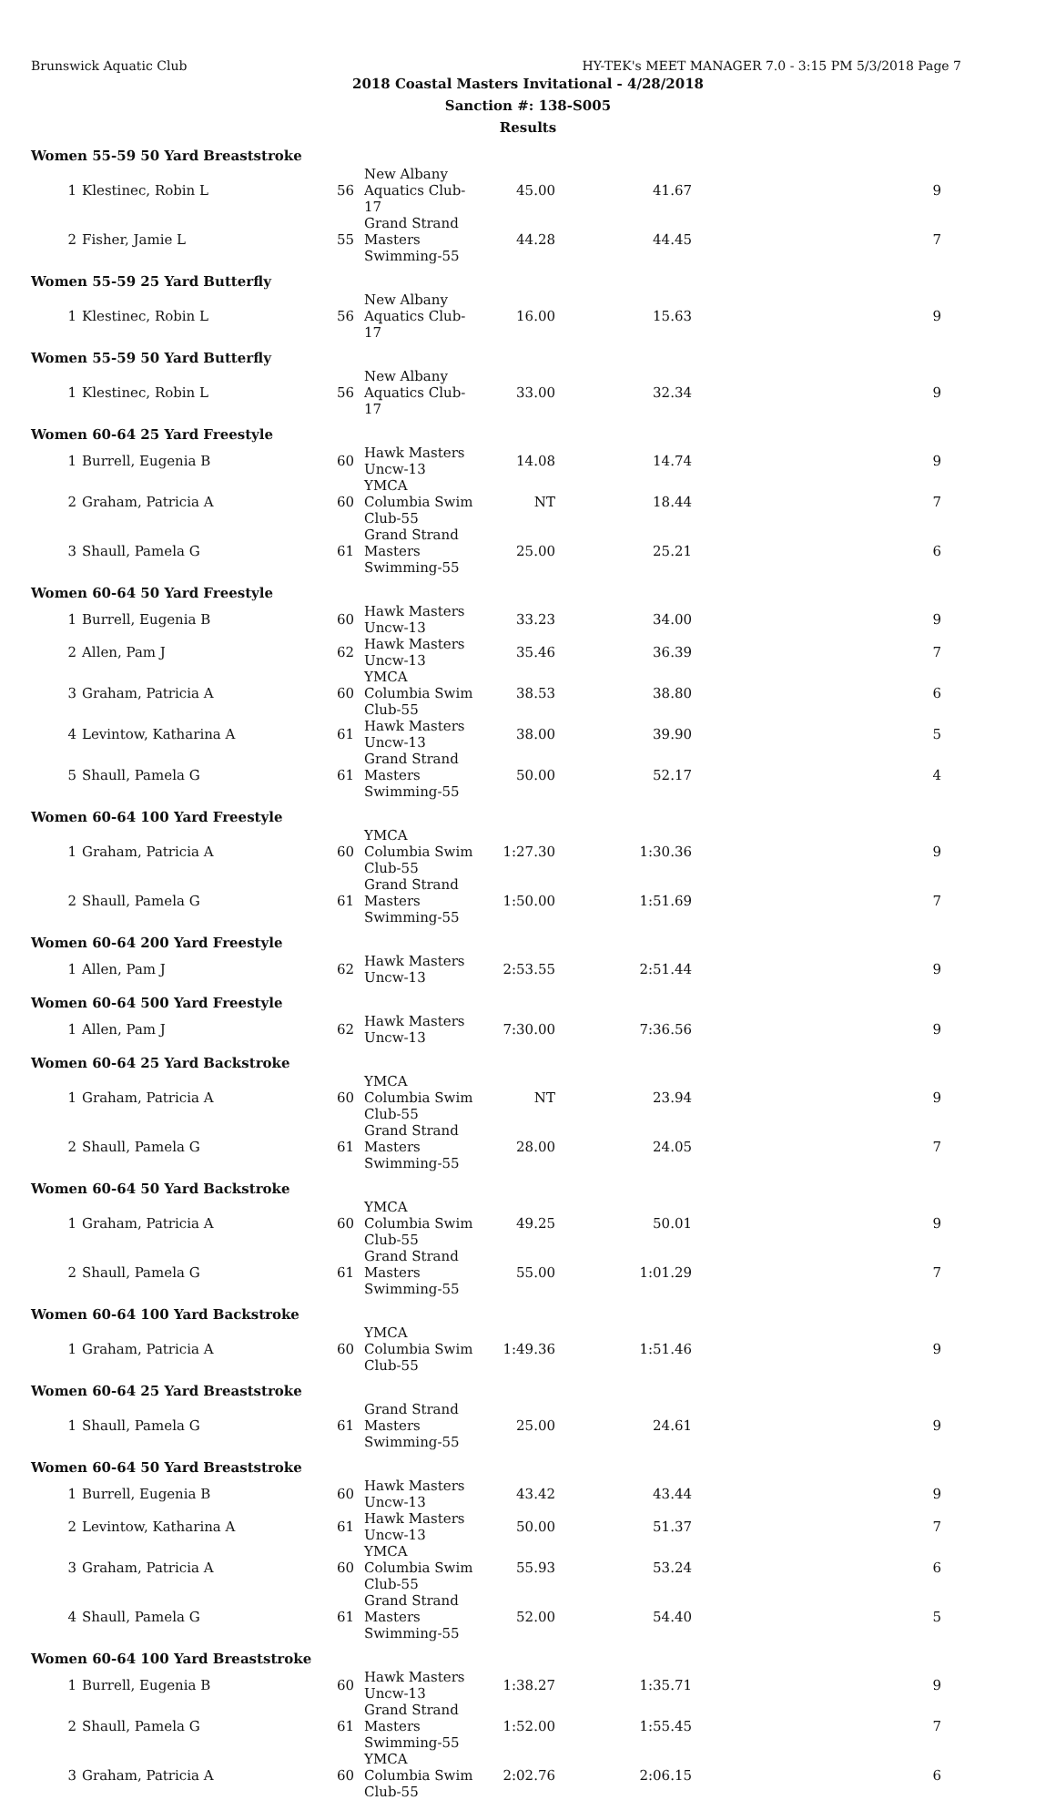Brunswick Aquatic Club HY-TEK's MEET MANAGER 7.0 - 3:15 PM 5/3/2018 Page 7
2018 Coastal Masters Invitational - 4/28/2018
Sanction #: 138-S005
Results
| Women 55-59 50 Yard Breaststroke | | | | | | |
| --- | --- | --- | --- | --- | --- | --- |
| 1 | Klestinec, Robin L | 56 | New Albany Aquatics Club-17 | 45.00 | 41.67 | 9 |
| 2 | Fisher, Jamie L | 55 | Grand Strand Masters Swimming-55 | 44.28 | 44.45 | 7 |
| Women 55-59 25 Yard Butterfly | | | | | | |
| 1 | Klestinec, Robin L | 56 | New Albany Aquatics Club-17 | 16.00 | 15.63 | 9 |
| Women 55-59 50 Yard Butterfly | | | | | | |
| 1 | Klestinec, Robin L | 56 | New Albany Aquatics Club-17 | 33.00 | 32.34 | 9 |
| Women 60-64 25 Yard Freestyle | | | | | | |
| 1 | Burrell, Eugenia B | 60 | Hawk Masters Uncw-13 | 14.08 | 14.74 | 9 |
| 2 | Graham, Patricia A | 60 | YMCA Columbia Swim Club-55 | NT | 18.44 | 7 |
| 3 | Shaull, Pamela G | 61 | Grand Strand Masters Swimming-55 | 25.00 | 25.21 | 6 |
| Women 60-64 50 Yard Freestyle | | | | | | |
| 1 | Burrell, Eugenia B | 60 | Hawk Masters Uncw-13 | 33.23 | 34.00 | 9 |
| 2 | Allen, Pam J | 62 | Hawk Masters Uncw-13 | 35.46 | 36.39 | 7 |
| 3 | Graham, Patricia A | 60 | YMCA Columbia Swim Club-55 | 38.53 | 38.80 | 6 |
| 4 | Levintow, Katharina A | 61 | Hawk Masters Uncw-13 | 38.00 | 39.90 | 5 |
| 5 | Shaull, Pamela G | 61 | Grand Strand Masters Swimming-55 | 50.00 | 52.17 | 4 |
| Women 60-64 100 Yard Freestyle | | | | | | |
| 1 | Graham, Patricia A | 60 | YMCA Columbia Swim Club-55 | 1:27.30 | 1:30.36 | 9 |
| 2 | Shaull, Pamela G | 61 | Grand Strand Masters Swimming-55 | 1:50.00 | 1:51.69 | 7 |
| Women 60-64 200 Yard Freestyle | | | | | | |
| 1 | Allen, Pam J | 62 | Hawk Masters Uncw-13 | 2:53.55 | 2:51.44 | 9 |
| Women 60-64 500 Yard Freestyle | | | | | | |
| 1 | Allen, Pam J | 62 | Hawk Masters Uncw-13 | 7:30.00 | 7:36.56 | 9 |
| Women 60-64 25 Yard Backstroke | | | | | | |
| 1 | Graham, Patricia A | 60 | YMCA Columbia Swim Club-55 | NT | 23.94 | 9 |
| 2 | Shaull, Pamela G | 61 | Grand Strand Masters Swimming-55 | 28.00 | 24.05 | 7 |
| Women 60-64 50 Yard Backstroke | | | | | | |
| 1 | Graham, Patricia A | 60 | YMCA Columbia Swim Club-55 | 49.25 | 50.01 | 9 |
| 2 | Shaull, Pamela G | 61 | Grand Strand Masters Swimming-55 | 55.00 | 1:01.29 | 7 |
| Women 60-64 100 Yard Backstroke | | | | | | |
| 1 | Graham, Patricia A | 60 | YMCA Columbia Swim Club-55 | 1:49.36 | 1:51.46 | 9 |
| Women 60-64 25 Yard Breaststroke | | | | | | |
| 1 | Shaull, Pamela G | 61 | Grand Strand Masters Swimming-55 | 25.00 | 24.61 | 9 |
| Women 60-64 50 Yard Breaststroke | | | | | | |
| 1 | Burrell, Eugenia B | 60 | Hawk Masters Uncw-13 | 43.42 | 43.44 | 9 |
| 2 | Levintow, Katharina A | 61 | Hawk Masters Uncw-13 | 50.00 | 51.37 | 7 |
| 3 | Graham, Patricia A | 60 | YMCA Columbia Swim Club-55 | 55.93 | 53.24 | 6 |
| 4 | Shaull, Pamela G | 61 | Grand Strand Masters Swimming-55 | 52.00 | 54.40 | 5 |
| Women 60-64 100 Yard Breaststroke | | | | | | |
| 1 | Burrell, Eugenia B | 60 | Hawk Masters Uncw-13 | 1:38.27 | 1:35.71 | 9 |
| 2 | Shaull, Pamela G | 61 | Grand Strand Masters Swimming-55 | 1:52.00 | 1:55.45 | 7 |
| 3 | Graham, Patricia A | 60 | YMCA Columbia Swim Club-55 | 2:02.76 | 2:06.15 | 6 |